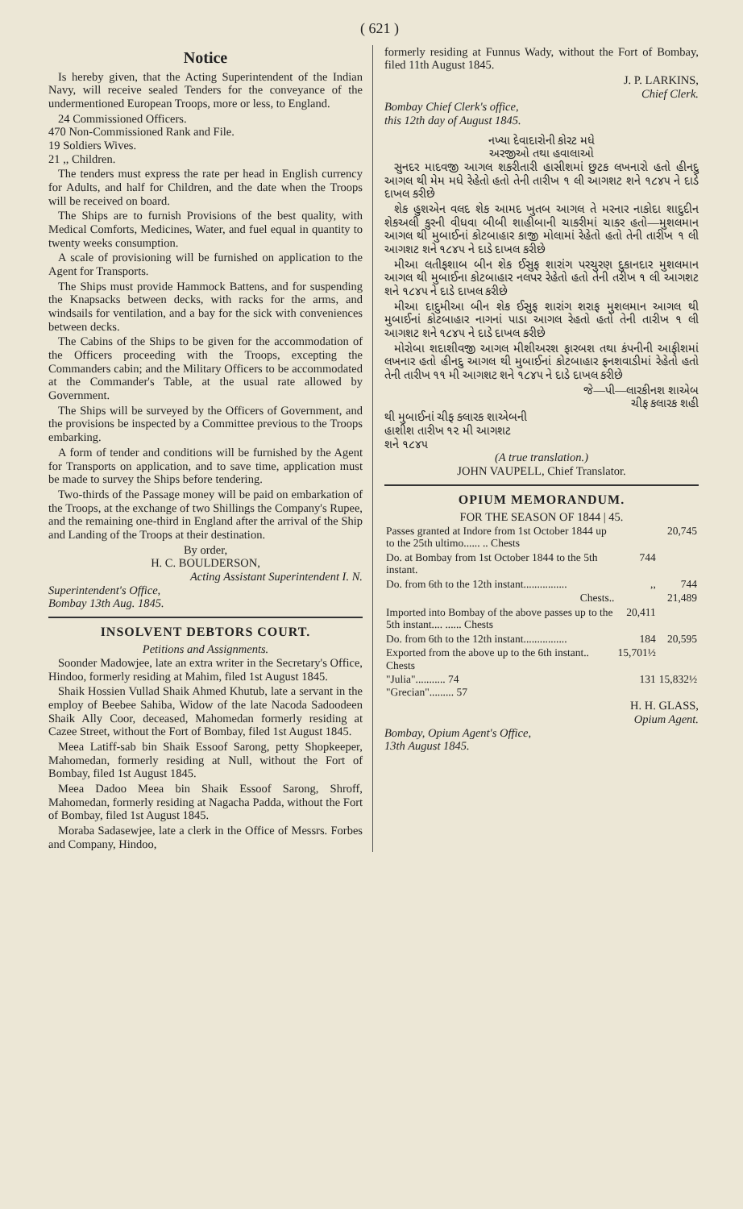( 621 )
Notice
Is hereby given, that the Acting Superintendent of the Indian Navy, will receive sealed Tenders for the conveyance of the undermentioned European Troops, more or less, to England.
24 Commissioned Officers.
470 Non-Commissioned Rank and File.
19 Soldiers Wives.
21 ,, Children.
The tenders must express the rate per head in English currency for Adults, and half for Children, and the date when the Troops will be received on board.
The Ships are to furnish Provisions of the best quality, with Medical Comforts, Medicines, Water, and fuel equal in quantity to twenty weeks consumption.
A scale of provisioning will be furnished on application to the Agent for Transports.
The Ships must provide Hammock Battens, and for suspending the Knapsacks between decks, with racks for the arms, and windsails for ventilation, and a bay for the sick with conveniences between decks.
The Cabins of the Ships to be given for the accommodation of the Officers proceeding with the Troops, excepting the Commanders cabin; and the Military Officers to be accommodated at the Commander's Table, at the usual rate allowed by Government.
The Ships will be surveyed by the Officers of Government, and the provisions be inspected by a Committee previous to the Troops embarking.
A form of tender and conditions will be furnished by the Agent for Transports on application, and to save time, application must be made to survey the Ships before tendering.
Two-thirds of the Passage money will be paid on embarkation of the Troops, at the exchange of two Shillings the Company's Rupee, and the remaining one-third in England after the arrival of the Ship and Landing of the Troops at their destination.
By order,
H. C. BOULDERSON,
Acting Assistant Superintendent I. N.
Superintendent's Office,
Bombay 13th Aug. 1845.
INSOLVENT DEBTORS COURT.
Petitions and Assignments.
Soonder Madowjee, late an extra writer in the Secretary's Office, Hindoo, formerly residing at Mahim, filed 1st August 1845.
Shaik Hossien Vullad Shaik Ahmed Khutub, late a servant in the employ of Beebee Sahiba, Widow of the late Nacoda Sadoodeen Shaik Ally Coor, deceased, Mahomedan formerly residing at Cazee Street, without the Fort of Bombay, filed 1st August 1845.
Meea Latiff-sab bin Shaik Essoof Sarong, petty Shopkeeper, Mahomedan, formerly residing at Null, without the Fort of Bombay, filed 1st August 1845.
Meea Dadoo Meea bin Shaik Essoof Sarong, Shroff, Mahomedan, formerly residing at Nagacha Padda, without the Fort of Bombay, filed 1st August 1845.
Moraba Sadasewjee, late a clerk in the Office of Messrs. Forbes and Company, Hindoo,
formerly residing at Funnus Wady, without the Fort of Bombay, filed 11th August 1845.
J. P. LARKINS,
Chief Clerk.
Bombay Chief Clerk's office,
this 12th day of August 1845.
નખ્યા દેવાદારોની કોરટ મધે
અરજીઓ તથા હવાલાઓ
સુનદર માદવજી આગલ શકરીતારી હાસીશમાં છુટક લખનારો હતો હીનદુ આગલ થી મેમ મધે રેહેતો હતો તેની તારીખ ૧ લી આગશટ શને ૧૮૪૫ ને દાડે દાખલ કરીછે
શેક હુશએન વલદ શેક આમદ ખુતબ આગલ તે મરનાર નાકોદા શાદુદીન શેકઅલી કુરની વીધવા બીબી શાહીબાની ચાકરીમાં ચાકર હતો—મુશલમાન આગલ થી મુબાઈનાં કોટબાહાર કાજી મોલામાં રેહેતો હતો તેની તારીખ ૧ લી આગશટ શને ૧૮૪૫ ને દાડે દાખલ કરીછે
મીઆ લતીફશાબ બીન શેક ઈસુફ શારાંગ પરચુરણ દુકાનદાર મુશલમાન આગલ થી મુબાઈના કોટબાહાર નલપર રેહેતો હતો તેની તરીખ ૧ લી આગશટ શને ૧૮૪૫ ને દાડે દાખલ કરીછે
મીઆ દાદુમીઆ બીન શેક ઈસુફ શારાંગ શરાફ મુશલમાન આગલ થી મુબાઈનાં કોટબાહાર નાગનાં પાડા આગલ રેહતો હતો તેની તારીખ ૧ લી આગશટ શને ૧૮૪૫ ને દાડે દાખલ કરીછે
મોરોબા શદાશીવજી આગલ મીશીઅરશ ફારબશ તથા કંપનીની આફીશમાં લખનાર હતો હીનદુ આગલ થી મુબાઈનાં કોટબાહાર ફનશવાડીમાં રેહેતો હતો તેની તારીખ ૧૧ મી આગશટ શને ૧૮૪૫ ને દાડે દાખલ કરીછે
જે—પી—લારકીનશ શાએબ
ચીફ કલારક શહી
થી મુબાઈનાં ચીફ કલારક શાએબની
હાશીશ તારીખ ૧૨ મી આગશટ
શને ૧૮૪૫
(A true translation.)
JOHN VAUPELL, Chief Translator.
OPIUM MEMORANDUM.
FOR THE SEASON OF 1844 | 45.
| Passes granted at Indore from 1st October 1844 up to the 25th ultimo...... .. Chests | | 20,745 |
| Do. at Bombay from 1st October 1844 to the 5th instant. | 744 | |
| Do. from 6th to the 12th instant................ | ,, | 744 |
| Chests.. | | 21,489 |
| Imported into Bombay of the above passes up to the 5th instant.... ...... Chests | 20,411 | |
| Do. from 6th to the 12th instant................ | 184 | 20,595 |
| Exported from the above up to the 6th instant.. Chests | 15,701½ | |
| "Julia"........... 74 "Grecian"......... 57 | 131 | 15,832½ |
H. H. GLASS,
Opium Agent.
Bombay, Opium Agent's Office,
13th August 1845.